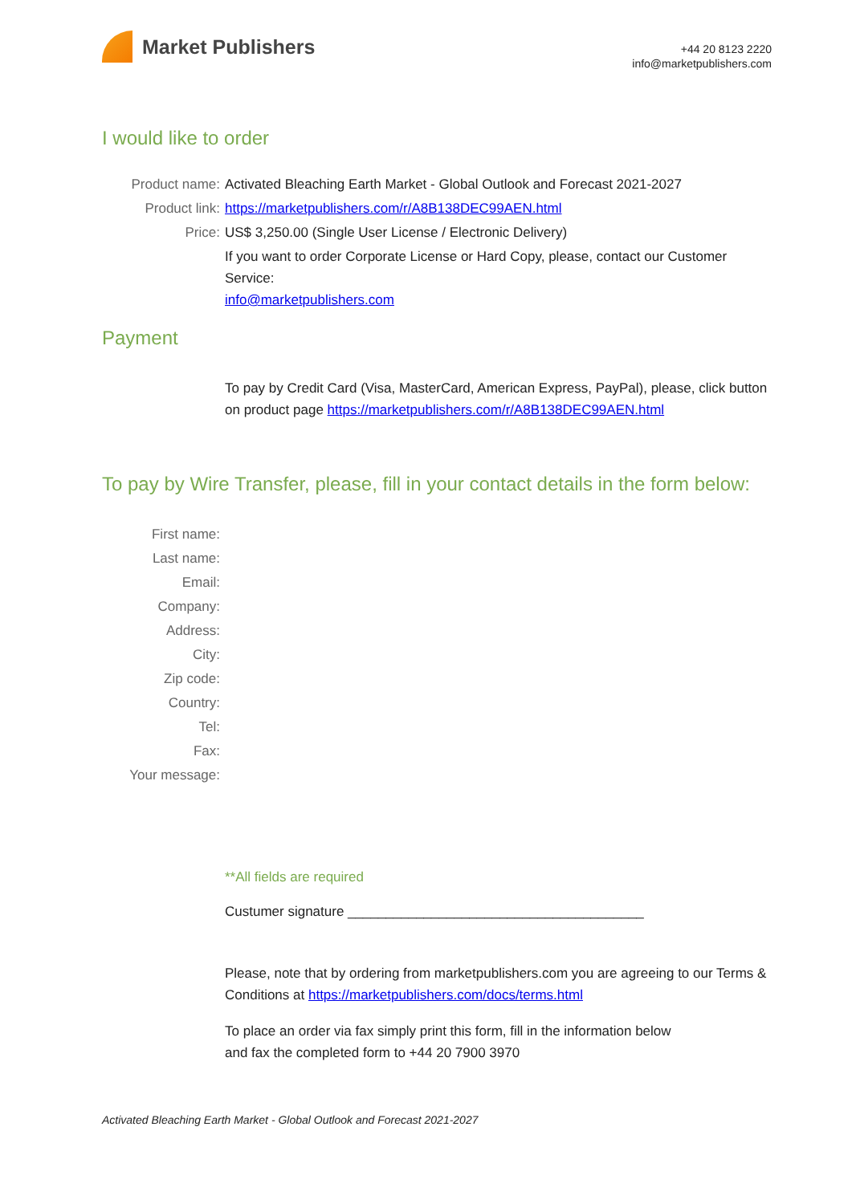Market Publishers
+44 20 8123 2220
info@marketpublishers.com
I would like to order
Product name: Activated Bleaching Earth Market - Global Outlook and Forecast 2021-2027
Product link: https://marketpublishers.com/r/A8B138DEC99AEN.html
Price: US$ 3,250.00 (Single User License / Electronic Delivery)
If you want to order Corporate License or Hard Copy, please, contact our Customer Service:
info@marketpublishers.com
Payment
To pay by Credit Card (Visa, MasterCard, American Express, PayPal), please, click button on product page https://marketpublishers.com/r/A8B138DEC99AEN.html
To pay by Wire Transfer, please, fill in your contact details in the form below:
First name:
Last name:
Email:
Company:
Address:
City:
Zip code:
Country:
Tel:
Fax:
Your message:
**All fields are required
Custumer signature _______________________________________
Please, note that by ordering from marketpublishers.com you are agreeing to our Terms & Conditions at https://marketpublishers.com/docs/terms.html
To place an order via fax simply print this form, fill in the information below
and fax the completed form to +44 20 7900 3970
Activated Bleaching Earth Market - Global Outlook and Forecast 2021-2027